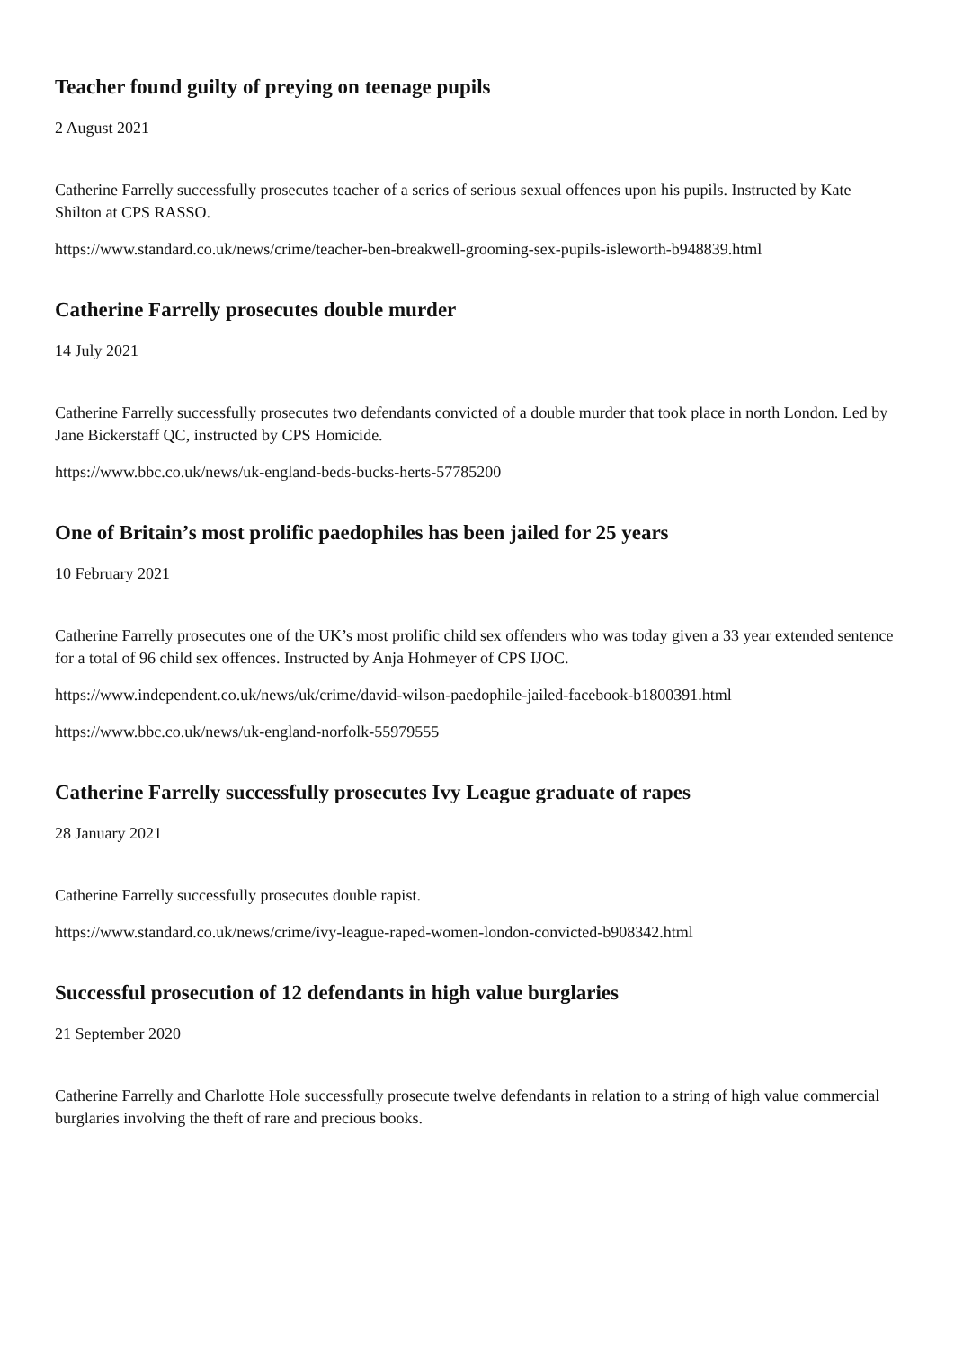Teacher found guilty of preying on teenage pupils
2 August 2021
Catherine Farrelly successfully prosecutes teacher of a series of serious sexual offences upon his pupils. Instructed by Kate Shilton at CPS RASSO.
https://www.standard.co.uk/news/crime/teacher-ben-breakwell-grooming-sex-pupils-isleworth-b948839.html
Catherine Farrelly prosecutes double murder
14 July 2021
Catherine Farrelly successfully prosecutes two defendants convicted of a double murder that took place in north London. Led by Jane Bickerstaff QC, instructed by CPS Homicide.
https://www.bbc.co.uk/news/uk-england-beds-bucks-herts-57785200
One of Britain’s most prolific paedophiles has been jailed for 25 years
10 February 2021
Catherine Farrelly prosecutes one of the UK’s most prolific child sex offenders who was today given a 33 year extended sentence for a total of 96 child sex offences. Instructed by Anja Hohmeyer of CPS IJOC.
https://www.independent.co.uk/news/uk/crime/david-wilson-paedophile-jailed-facebook-b1800391.html
https://www.bbc.co.uk/news/uk-england-norfolk-55979555
Catherine Farrelly successfully prosecutes Ivy League graduate of rapes
28 January 2021
Catherine Farrelly successfully prosecutes double rapist.
https://www.standard.co.uk/news/crime/ivy-league-raped-women-london-convicted-b908342.html
Successful prosecution of 12 defendants in high value burglaries
21 September 2020
Catherine Farrelly and Charlotte Hole successfully prosecute twelve defendants in relation to a string of high value commercial burglaries involving the theft of rare and precious books.